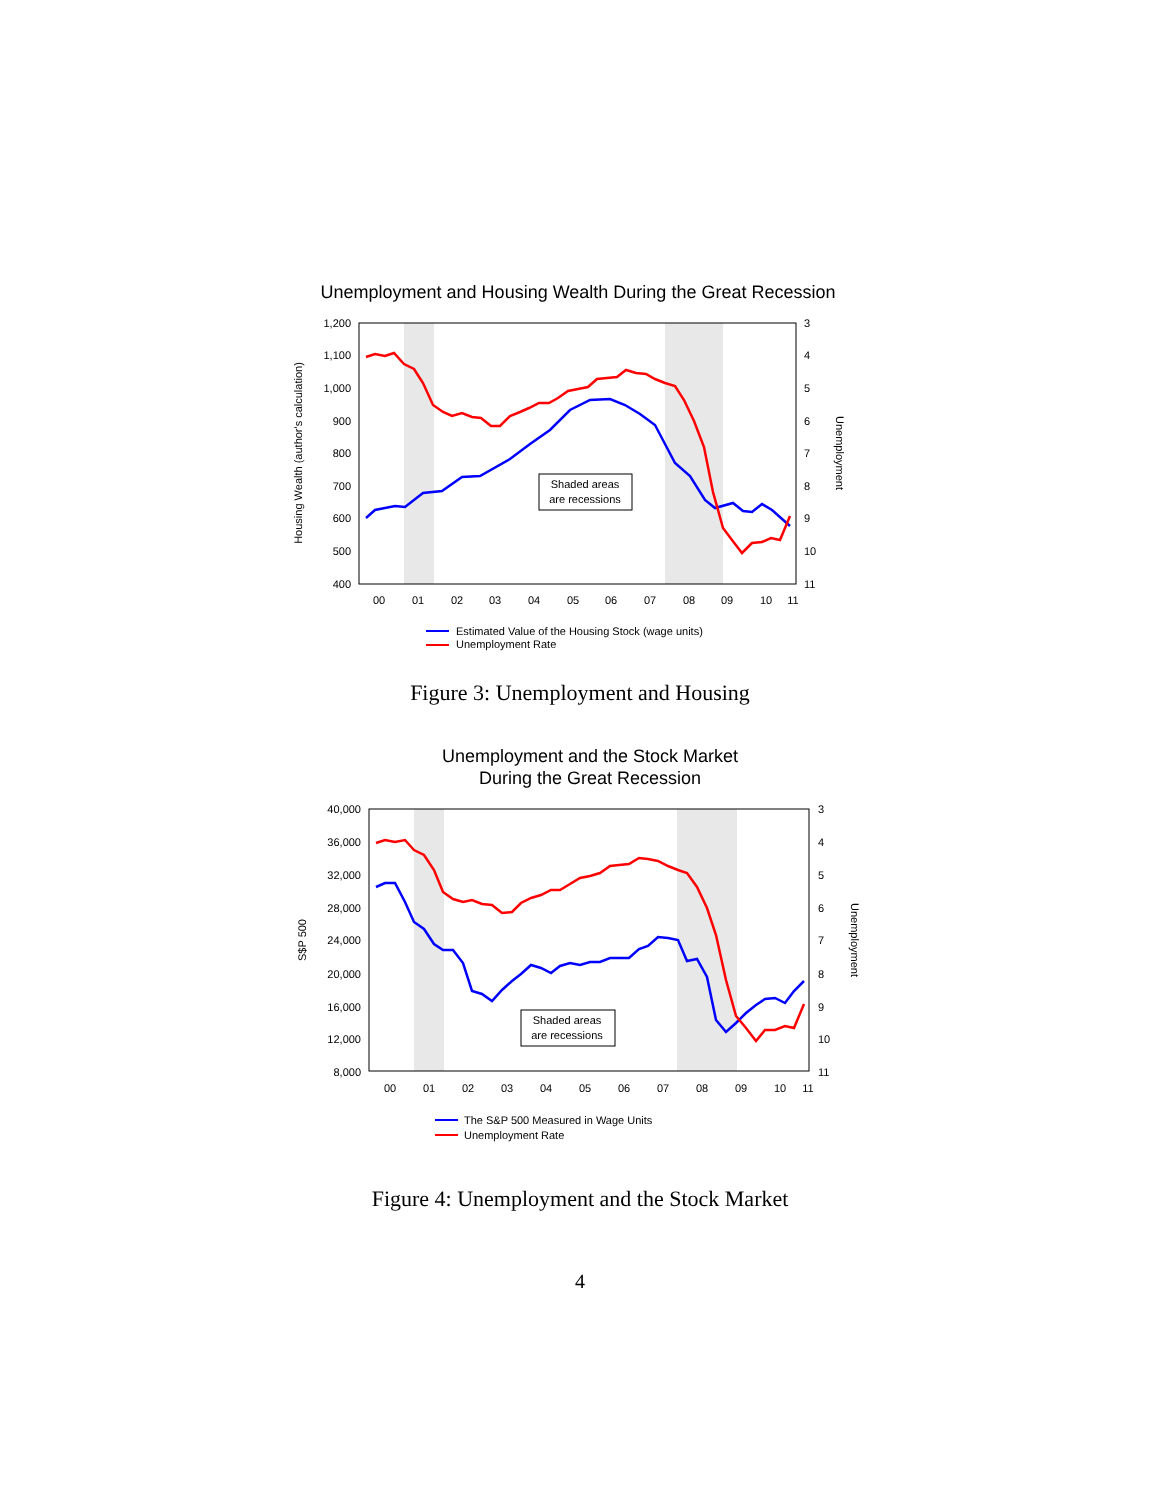Unemployment and Housing Wealth During the Great Recession
1,200
1,100
1,000
900
800
700
600
500
400
3
4
5
6
7
8
9
10
11
00
01
02
03
04
05
06
07
08
09
10
11
Housing Wealth (author's calculation)
Unemployment
Shaded areas
are recessions
Estimated Value of the Housing Stock (wage units)
Unemployment Rate
Figure 3: Unemployment and Housing
Unemployment and the Stock Market
During the Great Recession
40,000
36,000
32,000
28,000
24,000
20,000
16,000
12,000
8,000
3
4
5
6
7
8
9
10
11
00
01
02
03
04
05
06
07
08
09
10
11
S$P 500
Unemployment
Shaded areas
are recessions
The S&P 500 Measured in Wage Units
Unemployment Rate
Figure 4: Unemployment and the Stock Market
4